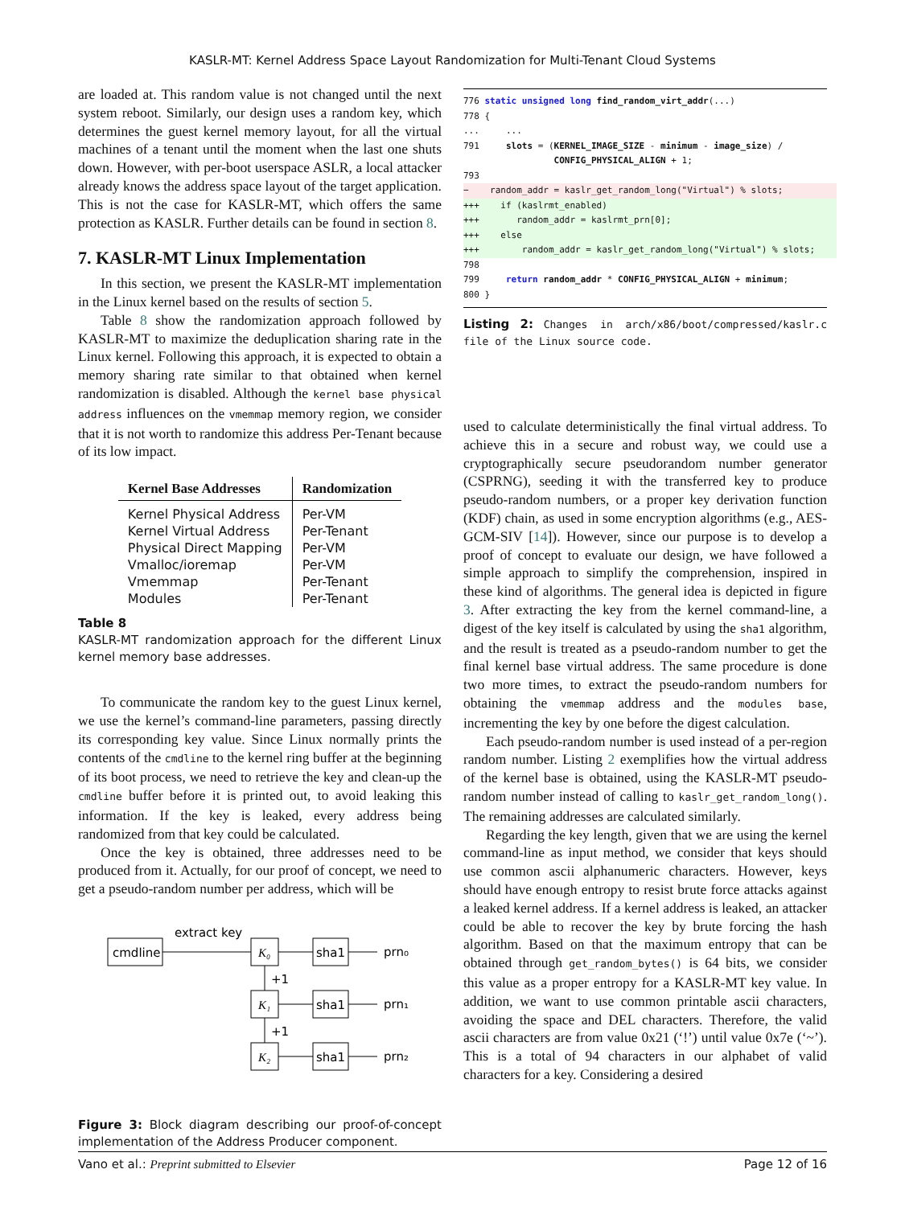KASLR-MT: Kernel Address Space Layout Randomization for Multi-Tenant Cloud Systems
are loaded at. This random value is not changed until the next system reboot. Similarly, our design uses a random key, which determines the guest kernel memory layout, for all the virtual machines of a tenant until the moment when the last one shuts down. However, with per-boot userspace ASLR, a local attacker already knows the address space layout of the target application. This is not the case for KASLR-MT, which offers the same protection as KASLR. Further details can be found in section 8.
7. KASLR-MT Linux Implementation
In this section, we present the KASLR-MT implementation in the Linux kernel based on the results of section 5.
Table 8 show the randomization approach followed by KASLR-MT to maximize the deduplication sharing rate in the Linux kernel. Following this approach, it is expected to obtain a memory sharing rate similar to that obtained when kernel randomization is disabled. Although the kernel base physical address influences on the vmemmap memory region, we consider that it is not worth to randomize this address Per-Tenant because of its low impact.
| Kernel Base Addresses | Randomization |
| --- | --- |
| Kernel Physical Address | Per-VM |
| Kernel Virtual Address | Per-Tenant |
| Physical Direct Mapping | Per-VM |
| Vmalloc/ioremap | Per-VM |
| Vmemmap | Per-Tenant |
| Modules | Per-Tenant |
Table 8
KASLR-MT randomization approach for the different Linux kernel memory base addresses.
To communicate the random key to the guest Linux kernel, we use the kernel’s command-line parameters, passing directly its corresponding key value. Since Linux normally prints the contents of the cmdline to the kernel ring buffer at the beginning of its boot process, we need to retrieve the key and clean-up the cmdline buffer before it is printed out, to avoid leaking this information. If the key is leaked, every address being randomized from that key could be calculated.
Once the key is obtained, three addresses need to be produced from it. Actually, for our proof of concept, we need to get a pseudo-random number per address, which will be
cmdline
extract key
K₀
K₁
K₂
+1
+1
sha1
sha1
sha1
prn₀
prn₁
prn₂
Figure 3: Block diagram describing our proof-of-concept implementation of the Address Producer component.
776 static unsigned long find_random_virt_addr(...)
778 {
...     ...
791     slots = (KERNEL_IMAGE_SIZE - minimum - image_size) /
                 CONFIG_PHYSICAL_ALIGN + 1;
793
−    random_addr = kaslr_get_random_long("Virtual") % slots;
+++    if (kaslrmt_enabled)
+++       random_addr = kaslrmt_prn[0];
+++    else
+++        random_addr = kaslr_get_random_long("Virtual") % slots;
798
799     return random_addr * CONFIG_PHYSICAL_ALIGN + minimum;
800 }
Listing 2: Changes in arch/x86/boot/compressed/kaslr.c file of the Linux source code.
used to calculate deterministically the final virtual address. To achieve this in a secure and robust way, we could use a cryptographically secure pseudorandom number generator (CSPRNG), seeding it with the transferred key to produce pseudo-random numbers, or a proper key derivation function (KDF) chain, as used in some encryption algorithms (e.g., AES-GCM-SIV [14]). However, since our purpose is to develop a proof of concept to evaluate our design, we have followed a simple approach to simplify the comprehension, inspired in these kind of algorithms. The general idea is depicted in figure 3. After extracting the key from the kernel command-line, a digest of the key itself is calculated by using the sha1 algorithm, and the result is treated as a pseudo-random number to get the final kernel base virtual address. The same procedure is done two more times, to extract the pseudo-random numbers for obtaining the vmemmap address and the modules base, incrementing the key by one before the digest calculation.
Each pseudo-random number is used instead of a per-region random number. Listing 2 exemplifies how the virtual address of the kernel base is obtained, using the KASLR-MT pseudo-random number instead of calling to kaslr_get_random_long(). The remaining addresses are calculated similarly.
Regarding the key length, given that we are using the kernel command-line as input method, we consider that keys should use common ascii alphanumeric characters. However, keys should have enough entropy to resist brute force attacks against a leaked kernel address. If a kernel address is leaked, an attacker could be able to recover the key by brute forcing the hash algorithm. Based on that the maximum entropy that can be obtained through get_random_bytes() is 64 bits, we consider this value as a proper entropy for a KASLR-MT key value. In addition, we want to use common printable ascii characters, avoiding the space and DEL characters. Therefore, the valid ascii characters are from value 0x21 (‘!’) until value 0x7e (‘~’). This is a total of 94 characters in our alphabet of valid characters for a key. Considering a desired
Vano et al.: Preprint submitted to Elsevier Page 12 of 16